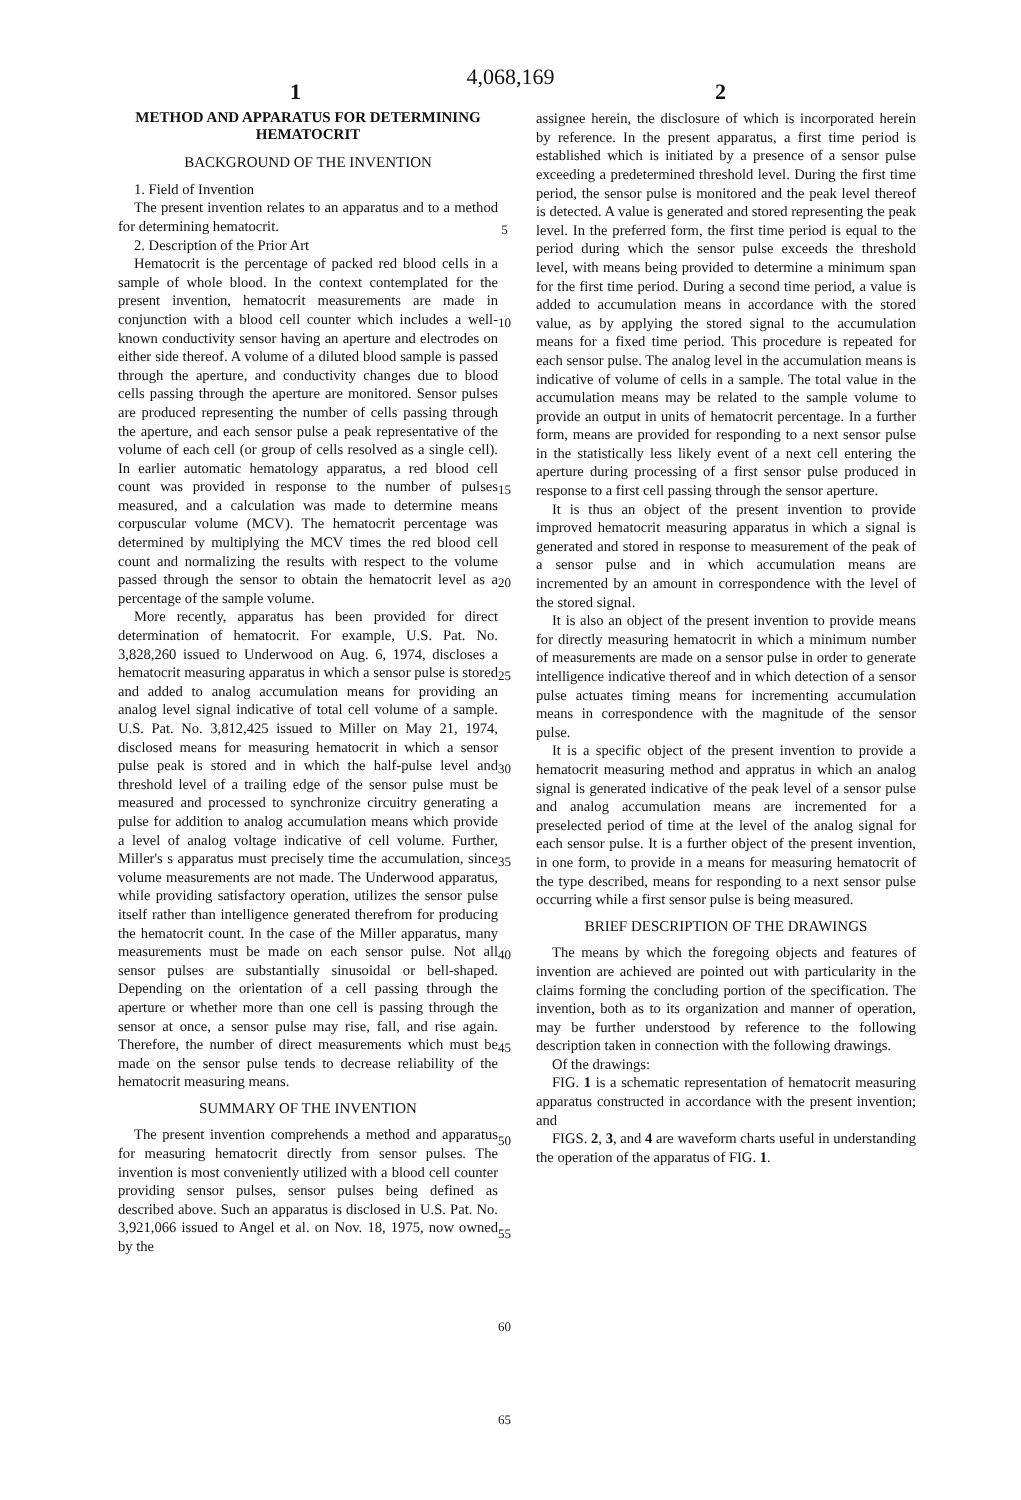4,068,169
1 2
METHOD AND APPARATUS FOR DETERMINING HEMATOCRIT
BACKGROUND OF THE INVENTION
1. Field of Invention
The present invention relates to an apparatus and to a method for determining hematocrit.
2. Description of the Prior Art
Hematocrit is the percentage of packed red blood cells in a sample of whole blood. In the context contemplated for the present invention, hematocrit measurements are made in conjunction with a blood cell counter which includes a well-known conductivity sensor having an aperture and electrodes on either side thereof. A volume of a diluted blood sample is passed through the aperture, and conductivity changes due to blood cells passing through the aperture are monitored. Sensor pulses are produced representing the number of cells passing through the aperture, and each sensor pulse a peak representative of the volume of each cell (or group of cells resolved as a single cell). In earlier automatic hematology apparatus, a red blood cell count was provided in response to the number of pulses measured, and a calculation was made to determine means corpuscular volume (MCV). The hematocrit percentage was determined by multiplying the MCV times the red blood cell count and normalizing the results with respect to the volume passed through the sensor to obtain the hematocrit level as a percentage of the sample volume.
More recently, apparatus has been provided for direct determination of hematocrit. For example, U.S. Pat. No. 3,828,260 issued to Underwood on Aug. 6, 1974, discloses a hematocrit measuring apparatus in which a sensor pulse is stored and added to analog accumulation means for providing an analog level signal indicative of total cell volume of a sample. U.S. Pat. No. 3,812,425 issued to Miller on May 21, 1974, disclosed means for measuring hematocrit in which a sensor pulse peak is stored and in which the half-pulse level and threshold level of a trailing edge of the sensor pulse must be measured and processed to synchronize circuitry generating a pulse for addition to analog accumulation means which provide a level of analog voltage indicative of cell volume. Further, Miller's s apparatus must precisely time the accumulation, since volume measurements are not made. The Underwood apparatus, while providing satisfactory operation, utilizes the sensor pulse itself rather than intelligence generated therefrom for producing the hematocrit count. In the case of the Miller apparatus, many measurements must be made on each sensor pulse. Not all sensor pulses are substantially sinusoidal or bell-shaped. Depending on the orientation of a cell passing through the aperture or whether more than one cell is passing through the sensor at once, a sensor pulse may rise, fall, and rise again. Therefore, the number of direct measurements which must be made on the sensor pulse tends to decrease reliability of the hematocrit measuring means.
SUMMARY OF THE INVENTION
The present invention comprehends a method and apparatus for measuring hematocrit directly from sensor pulses. The invention is most conveniently utilized with a blood cell counter providing sensor pulses, sensor pulses being defined as described above. Such an apparatus is disclosed in U.S. Pat. No. 3,921,066 issued to Angel et al. on Nov. 18, 1975, now owned by the
5
10
15
20
25
30
35
40
45
50
55
60
65
assignee herein, the disclosure of which is incorporated herein by reference. In the present apparatus, a first time period is established which is initiated by a presence of a sensor pulse exceeding a predetermined threshold level. During the first time period, the sensor pulse is monitored and the peak level thereof is detected. A value is generated and stored representing the peak level. In the preferred form, the first time period is equal to the period during which the sensor pulse exceeds the threshold level, with means being provided to determine a minimum span for the first time period. During a second time period, a value is added to accumulation means in accordance with the stored value, as by applying the stored signal to the accumulation means for a fixed time period. This procedure is repeated for each sensor pulse. The analog level in the accumulation means is indicative of volume of cells in a sample. The total value in the accumulation means may be related to the sample volume to provide an output in units of hematocrit percentage. In a further form, means are provided for responding to a next sensor pulse in the statistically less likely event of a next cell entering the aperture during processing of a first sensor pulse produced in response to a first cell passing through the sensor aperture.
It is thus an object of the present invention to provide improved hematocrit measuring apparatus in which a signal is generated and stored in response to measurement of the peak of a sensor pulse and in which accumulation means are incremented by an amount in correspondence with the level of the stored signal.
It is also an object of the present invention to provide means for directly measuring hematocrit in which a minimum number of measurements are made on a sensor pulse in order to generate intelligence indicative thereof and in which detection of a sensor pulse actuates timing means for incrementing accumulation means in correspondence with the magnitude of the sensor pulse.
It is a specific object of the present invention to provide a hematocrit measuring method and appratus in which an analog signal is generated indicative of the peak level of a sensor pulse and analog accumulation means are incremented for a preselected period of time at the level of the analog signal for each sensor pulse. It is a further object of the present invention, in one form, to provide in a means for measuring hematocrit of the type described, means for responding to a next sensor pulse occurring while a first sensor pulse is being measured.
BRIEF DESCRIPTION OF THE DRAWINGS
The means by which the foregoing objects and features of invention are achieved are pointed out with particularity in the claims forming the concluding portion of the specification. The invention, both as to its organization and manner of operation, may be further understood by reference to the following description taken in connection with the following drawings.
Of the drawings:
FIG. 1 is a schematic representation of hematocrit measuring apparatus constructed in accordance with the present invention; and
FIGS. 2, 3, and 4 are waveform charts useful in understanding the operation of the apparatus of FIG. 1.